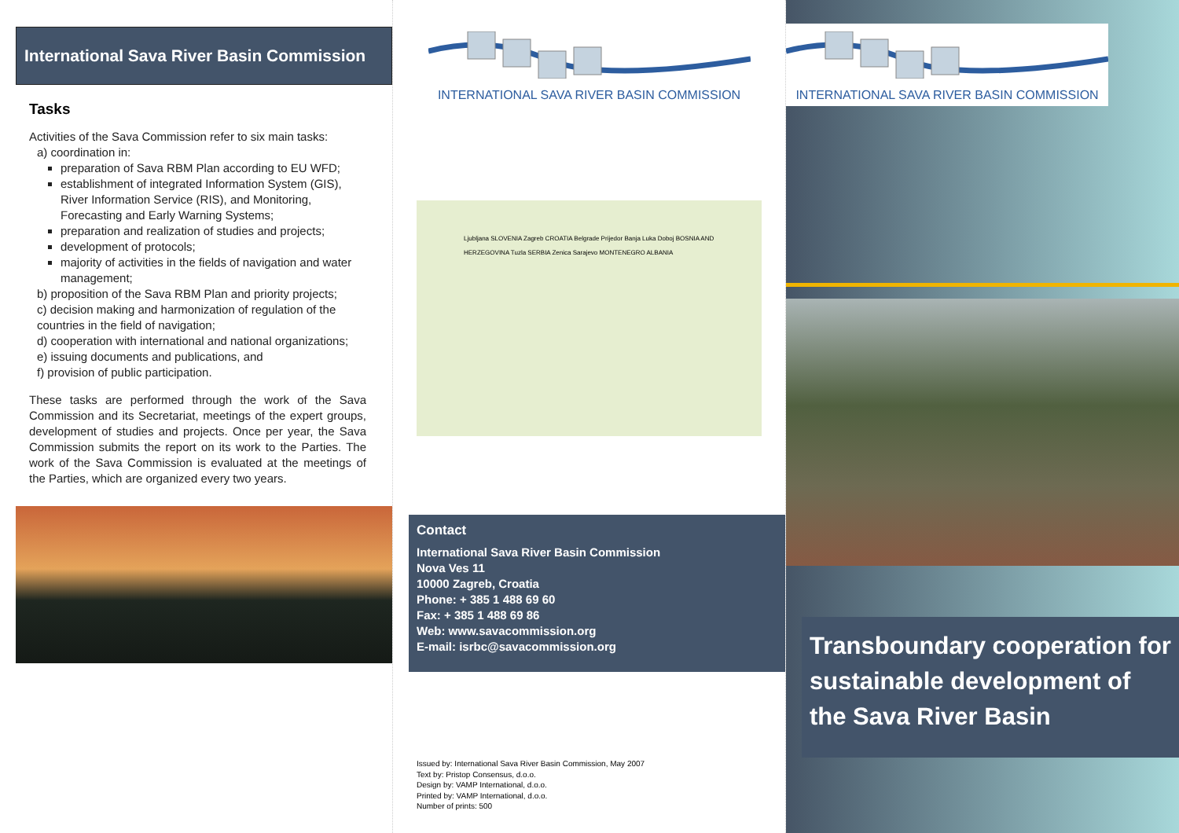International Sava River Basin Commission
Tasks
Activities of the Sava Commission refer to six main tasks:
a) coordination in:
preparation of Sava RBM Plan according to EU WFD;
establishment of integrated Information System (GIS), River Information Service (RIS), and Monitoring, Forecasting and Early Warning Systems;
preparation and realization of studies and projects;
development of protocols;
majority of activities in the fields of navigation and water management;
b) proposition of the Sava RBM Plan and priority projects;
c) decision making and harmonization of regulation of the countries in the field of navigation;
d) cooperation with international and national organizations;
e) issuing documents and publications, and
f) provision of public participation.
These tasks are performed through the work of the Sava Commission and its Secretariat, meetings of the expert groups, development of studies and projects. Once per year, the Sava Commission submits the report on its work to the Parties. The work of the Sava Commission is evaluated at the meetings of the Parties, which are organized every two years.
INTERNATIONAL SAVA RIVER BASIN COMMISSION
Ljubljana SLOVENIA Zagreb CROATIA Belgrade Prijedor Banja Luka Doboj BOSNIA AND HERZEGOVINA Tuzla SERBIA Zenica Sarajevo MONTENEGRO ALBANIA
Contact
International Sava River Basin Commission
Nova Ves 11
10000 Zagreb, Croatia
Phone: + 385 1 488 69 60
Fax: + 385 1 488 69 86
Web: www.savacommission.org
E-mail: isrbc@savacommission.org
Issued by: International Sava River Basin Commission, May 2007
Text by: Pristop Consensus, d.o.o.
Design by: VAMP International, d.o.o.
Printed by: VAMP International, d.o.o.
Number of prints: 500
INTERNATIONAL SAVA RIVER BASIN COMMISSION
Transboundary cooperation for sustainable development of the Sava River Basin